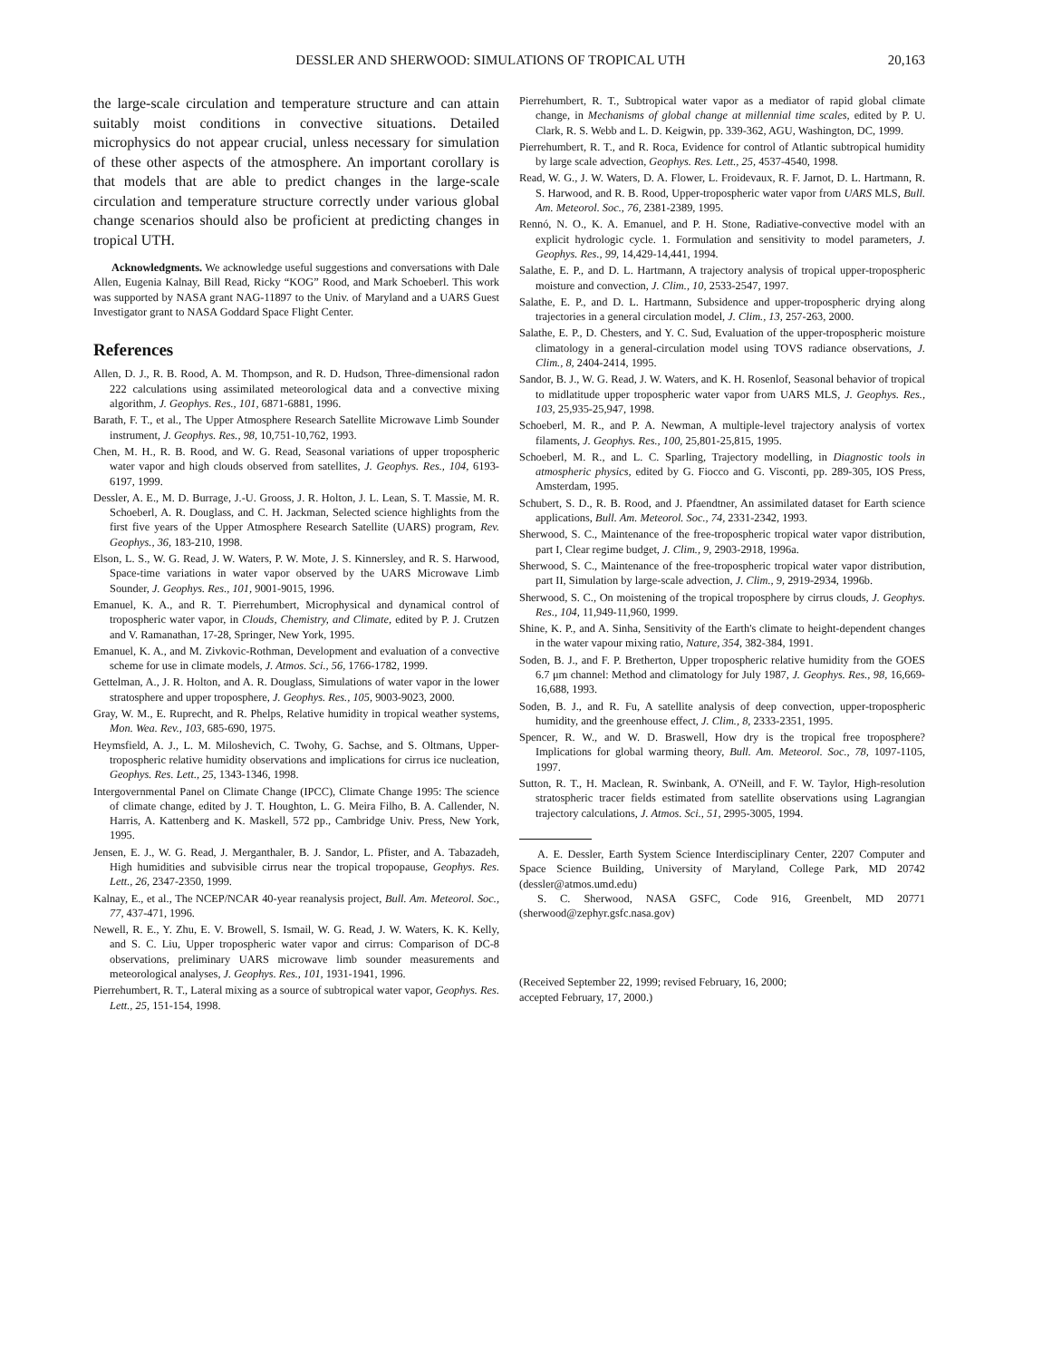DESSLER AND SHERWOOD: SIMULATIONS OF TROPICAL UTH 20,163
the large-scale circulation and temperature structure and can attain suitably moist conditions in convective situations. Detailed microphysics do not appear crucial, unless necessary for simulation of these other aspects of the atmosphere. An important corollary is that models that are able to predict changes in the large-scale circulation and temperature structure correctly under various global change scenarios should also be proficient at predicting changes in tropical UTH.
Acknowledgments. We acknowledge useful suggestions and conversations with Dale Allen, Eugenia Kalnay, Bill Read, Ricky “KOG” Rood, and Mark Schoeberl. This work was supported by NASA grant NAG-11897 to the Univ. of Maryland and a UARS Guest Investigator grant to NASA Goddard Space Flight Center.
References
Allen, D. J., R. B. Rood, A. M. Thompson, and R. D. Hudson, Three-dimensional radon 222 calculations using assimilated meteorological data and a convective mixing algorithm, J. Geophys. Res., 101, 6871-6881, 1996.
Barath, F. T., et al., The Upper Atmosphere Research Satellite Microwave Limb Sounder instrument, J. Geophys. Res., 98, 10,751-10,762, 1993.
Chen, M. H., R. B. Rood, and W. G. Read, Seasonal variations of upper tropospheric water vapor and high clouds observed from satellites, J. Geophys. Res., 104, 6193-6197, 1999.
Dessler, A. E., M. D. Burrage, J.-U. Grooss, J. R. Holton, J. L. Lean, S. T. Massie, M. R. Schoeberl, A. R. Douglass, and C. H. Jackman, Selected science highlights from the first five years of the Upper Atmosphere Research Satellite (UARS) program, Rev. Geophys., 36, 183-210, 1998.
Elson, L. S., W. G. Read, J. W. Waters, P. W. Mote, J. S. Kinnersley, and R. S. Harwood, Space-time variations in water vapor observed by the UARS Microwave Limb Sounder, J. Geophys. Res., 101, 9001-9015, 1996.
Emanuel, K. A., and R. T. Pierrehumbert, Microphysical and dynamical control of tropospheric water vapor, in Clouds, Chemistry, and Climate, edited by P. J. Crutzen and V. Ramanathan, 17-28, Springer, New York, 1995.
Emanuel, K. A., and M. Zivkovic-Rothman, Development and evaluation of a convective scheme for use in climate models, J. Atmos. Sci., 56, 1766-1782, 1999.
Gettelman, A., J. R. Holton, and A. R. Douglass, Simulations of water vapor in the lower stratosphere and upper troposphere, J. Geophys. Res., 105, 9003-9023, 2000.
Gray, W. M., E. Ruprecht, and R. Phelps, Relative humidity in tropical weather systems, Mon. Wea. Rev., 103, 685-690, 1975.
Heymsfield, A. J., L. M. Miloshevich, C. Twohy, G. Sachse, and S. Oltmans, Upper-tropospheric relative humidity observations and implications for cirrus ice nucleation, Geophys. Res. Lett., 25, 1343-1346, 1998.
Intergovernmental Panel on Climate Change (IPCC), Climate Change 1995: The science of climate change, edited by J. T. Houghton, L. G. Meira Filho, B. A. Callender, N. Harris, A. Kattenberg and K. Maskell, 572 pp., Cambridge Univ. Press, New York, 1995.
Jensen, E. J., W. G. Read, J. Merganthaler, B. J. Sandor, L. Pfister, and A. Tabazadeh, High humidities and subvisible cirrus near the tropical tropopause, Geophys. Res. Lett., 26, 2347-2350, 1999.
Kalnay, E., et al., The NCEP/NCAR 40-year reanalysis project, Bull. Am. Meteorol. Soc., 77, 437-471, 1996.
Newell, R. E., Y. Zhu, E. V. Browell, S. Ismail, W. G. Read, J. W. Waters, K. K. Kelly, and S. C. Liu, Upper tropospheric water vapor and cirrus: Comparison of DC-8 observations, preliminary UARS microwave limb sounder measurements and meteorological analyses, J. Geophys. Res., 101, 1931-1941, 1996.
Pierrehumbert, R. T., Lateral mixing as a source of subtropical water vapor, Geophys. Res. Lett., 25, 151-154, 1998.
Pierrehumbert, R. T., Subtropical water vapor as a mediator of rapid global climate change, in Mechanisms of global change at millennial time scales, edited by P. U. Clark, R. S. Webb and L. D. Keigwin, pp. 339-362, AGU, Washington, DC, 1999.
Pierrehumbert, R. T., and R. Roca, Evidence for control of Atlantic subtropical humidity by large scale advection, Geophys. Res. Lett., 25, 4537-4540, 1998.
Read, W. G., J. W. Waters, D. A. Flower, L. Froidevaux, R. F. Jarnot, D. L. Hartmann, R. S. Harwood, and R. B. Rood, Upper-tropospheric water vapor from UARS MLS, Bull. Am. Meteorol. Soc., 76, 2381-2389, 1995.
Rennó, N. O., K. A. Emanuel, and P. H. Stone, Radiative-convective model with an explicit hydrologic cycle. 1. Formulation and sensitivity to model parameters, J. Geophys. Res., 99, 14,429-14,441, 1994.
Salathe, E. P., and D. L. Hartmann, A trajectory analysis of tropical upper-tropospheric moisture and convection, J. Clim., 10, 2533-2547, 1997.
Salathe, E. P., and D. L. Hartmann, Subsidence and upper-tropospheric drying along trajectories in a general circulation model, J. Clim., 13, 257-263, 2000.
Salathe, E. P., D. Chesters, and Y. C. Sud, Evaluation of the upper-tropospheric moisture climatology in a general-circulation model using TOVS radiance observations, J. Clim., 8, 2404-2414, 1995.
Sandor, B. J., W. G. Read, J. W. Waters, and K. H. Rosenlof, Seasonal behavior of tropical to midlatitude upper tropospheric water vapor from UARS MLS, J. Geophys. Res., 103, 25,935-25,947, 1998.
Schoeberl, M. R., and P. A. Newman, A multiple-level trajectory analysis of vortex filaments, J. Geophys. Res., 100, 25,801-25,815, 1995.
Schoeberl, M. R., and L. C. Sparling, Trajectory modelling, in Diagnostic tools in atmospheric physics, edited by G. Fiocco and G. Visconti, pp. 289-305, IOS Press, Amsterdam, 1995.
Schubert, S. D., R. B. Rood, and J. Pfaendtner, An assimilated dataset for Earth science applications, Bull. Am. Meteorol. Soc., 74, 2331-2342, 1993.
Sherwood, S. C., Maintenance of the free-tropospheric tropical water vapor distribution, part I, Clear regime budget, J. Clim., 9, 2903-2918, 1996a.
Sherwood, S. C., Maintenance of the free-tropospheric tropical water vapor distribution, part II, Simulation by large-scale advection, J. Clim., 9, 2919-2934, 1996b.
Sherwood, S. C., On moistening of the tropical troposphere by cirrus clouds, J. Geophys. Res., 104, 11,949-11,960, 1999.
Shine, K. P., and A. Sinha, Sensitivity of the Earth's climate to height-dependent changes in the water vapour mixing ratio, Nature, 354, 382-384, 1991.
Soden, B. J., and F. P. Bretherton, Upper tropospheric relative humidity from the GOES 6.7 μm channel: Method and climatology for July 1987, J. Geophys. Res., 98, 16,669-16,688, 1993.
Soden, B. J., and R. Fu, A satellite analysis of deep convection, upper-tropospheric humidity, and the greenhouse effect, J. Clim., 8, 2333-2351, 1995.
Spencer, R. W., and W. D. Braswell, How dry is the tropical free troposphere? Implications for global warming theory, Bull. Am. Meteorol. Soc., 78, 1097-1105, 1997.
Sutton, R. T., H. Maclean, R. Swinbank, A. O'Neill, and F. W. Taylor, High-resolution stratospheric tracer fields estimated from satellite observations using Lagrangian trajectory calculations, J. Atmos. Sci., 51, 2995-3005, 1994.
A. E. Dessler, Earth System Science Interdisciplinary Center, 2207 Computer and Space Science Building, University of Maryland, College Park, MD 20742 (dessler@atmos.umd.edu)
S. C. Sherwood, NASA GSFC, Code 916, Greenbelt, MD 20771 (sherwood@zephyr.gsfc.nasa.gov)
(Received September 22, 1999; revised February, 16, 2000;
accepted February, 17, 2000.)